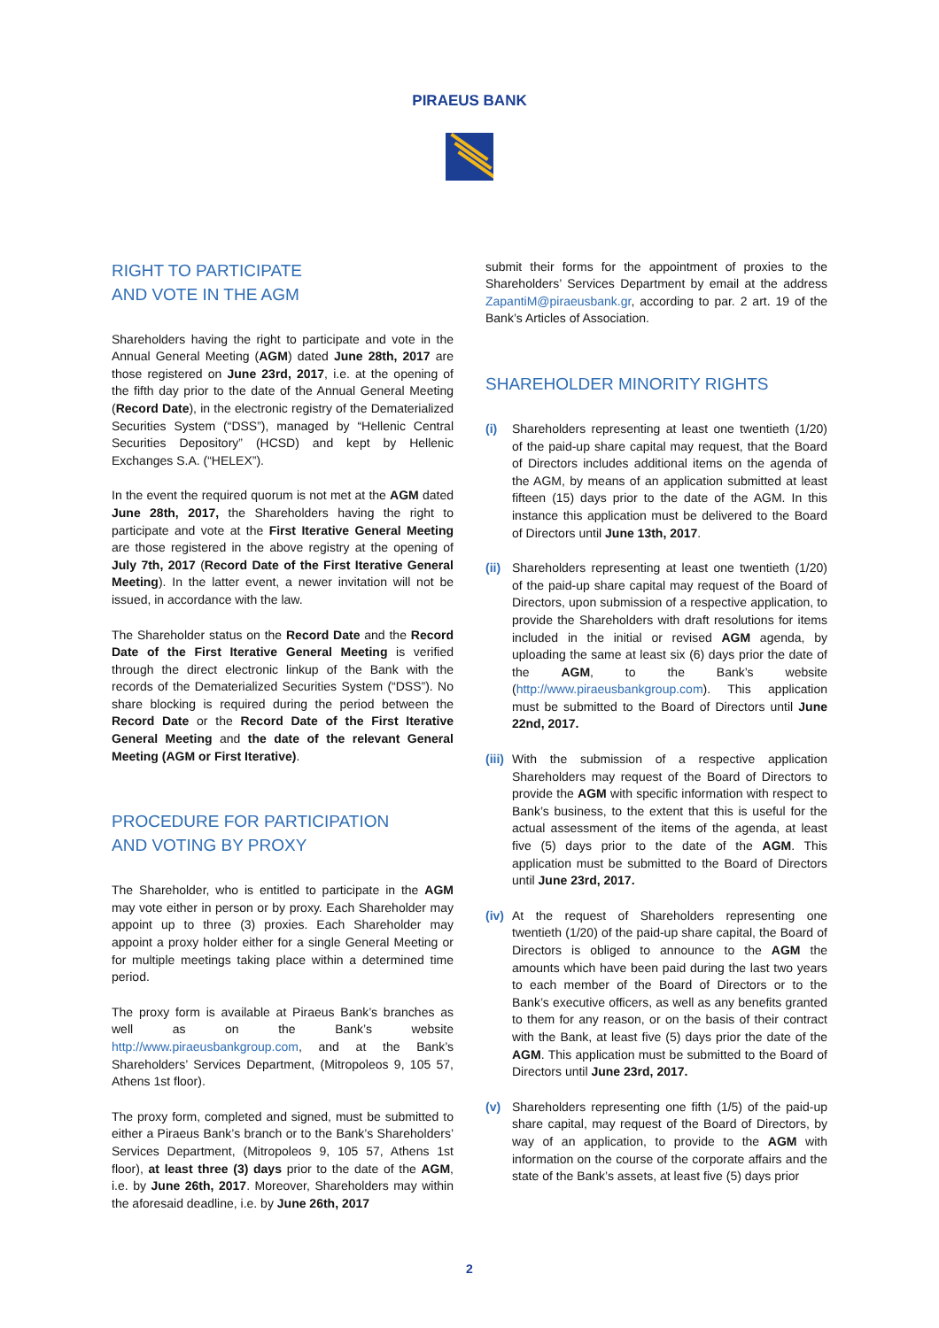PIRAEUS BANK
RIGHT TO PARTICIPATE
AND VOTE IN THE AGM
Shareholders having the right to participate and vote in the Annual General Meeting (AGM) dated June 28th, 2017 are those registered on June 23rd, 2017, i.e. at the opening of the fifth day prior to the date of the Annual General Meeting (Record Date), in the electronic registry of the Dematerialized Securities System (“DSS”), managed by “Hellenic Central Securities Depository” (HCSD) and kept by Hellenic Exchanges S.A. (“HELEX”).
In the event the required quorum is not met at the AGM dated June 28th, 2017, the Shareholders having the right to participate and vote at the First Iterative General Meeting are those registered in the above registry at the opening of July 7th, 2017 (Record Date of the First Iterative General Meeting). In the latter event, a newer invitation will not be issued, in accordance with the law.
The Shareholder status on the Record Date and the Record Date of the First Iterative General Meeting is verified through the direct electronic linkup of the Bank with the records of the Dematerialized Securities System (“DSS”). No share blocking is required during the period between the Record Date or the Record Date of the First Iterative General Meeting and the date of the relevant General Meeting (AGM or First Iterative).
PROCEDURE FOR PARTICIPATION
AND VOTING BY PROXY
The Shareholder, who is entitled to participate in the AGM may vote either in person or by proxy. Each Shareholder may appoint up to three (3) proxies. Each Shareholder may appoint a proxy holder either for a single General Meeting or for multiple meetings taking place within a determined time period.
The proxy form is available at Piraeus Bank’s branches as well as on the Bank’s website http://www.piraeusbankgroup.com, and at the Bank’s Shareholders’ Services Department, (Mitropoleos 9, 105 57, Athens 1st floor).
The proxy form, completed and signed, must be submitted to either a Piraeus Bank’s branch or to the Bank’s Shareholders’ Services Department, (Mitropoleos 9, 105 57, Athens 1st floor), at least three (3) days prior to the date of the AGM, i.e. by June 26th, 2017. Moreover, Shareholders may within the aforesaid deadline, i.e. by June 26th, 2017
submit their forms for the appointment of proxies to the Shareholders’ Services Department by email at the address ZapantiM@piraeusbank.gr, according to par. 2 art. 19 of the Bank’s Articles of Association.
SHAREHOLDER MINORITY RIGHTS
(i) Shareholders representing at least one twentieth (1/20) of the paid-up share capital may request, that the Board of Directors includes additional items on the agenda of the AGM, by means of an application submitted at least fifteen (15) days prior to the date of the AGM. In this instance this application must be delivered to the Board of Directors until June 13th, 2017.
(ii)
Shareholders representing at least one twentieth (1/20) of the paid-up share capital may request of the Board of Directors, upon submission of a respective application, to provide the Shareholders with draft resolutions for items included in the initial or revised AGM agenda, by uploading the same at least six (6) days prior the date of the AGM, to the Bank’s website (http://www.piraeusbankgroup.com). This application must be submitted to the Board of Directors until June 22nd, 2017.
(iii)
With the submission of a respective application Shareholders may request of the Board of Directors to provide the AGM with specific information with respect to Bank’s business, to the extent that this is useful for the actual assessment of the items of the agenda, at least five (5) days prior to the date of the AGM. This application must be submitted to the Board of Directors until June 23rd, 2017.
(iv)
At the request of Shareholders representing one twentieth (1/20) of the paid-up share capital, the Board of Directors is obliged to announce to the AGM the amounts which have been paid during the last two years to each member of the Board of Directors or to the Bank’s executive officers, as well as any benefits granted to them for any reason, or on the basis of their contract with the Bank, at least five (5) days prior the date of the AGM. This application must be submitted to the Board of Directors until June 23rd, 2017.
(v) Shareholders representing one fifth (1/5) of the paid-up share capital, may request of the Board of Directors, by way of an application, to provide to the AGM with information on the course of the corporate affairs and the state of the Bank’s assets, at least five (5) days prior
2